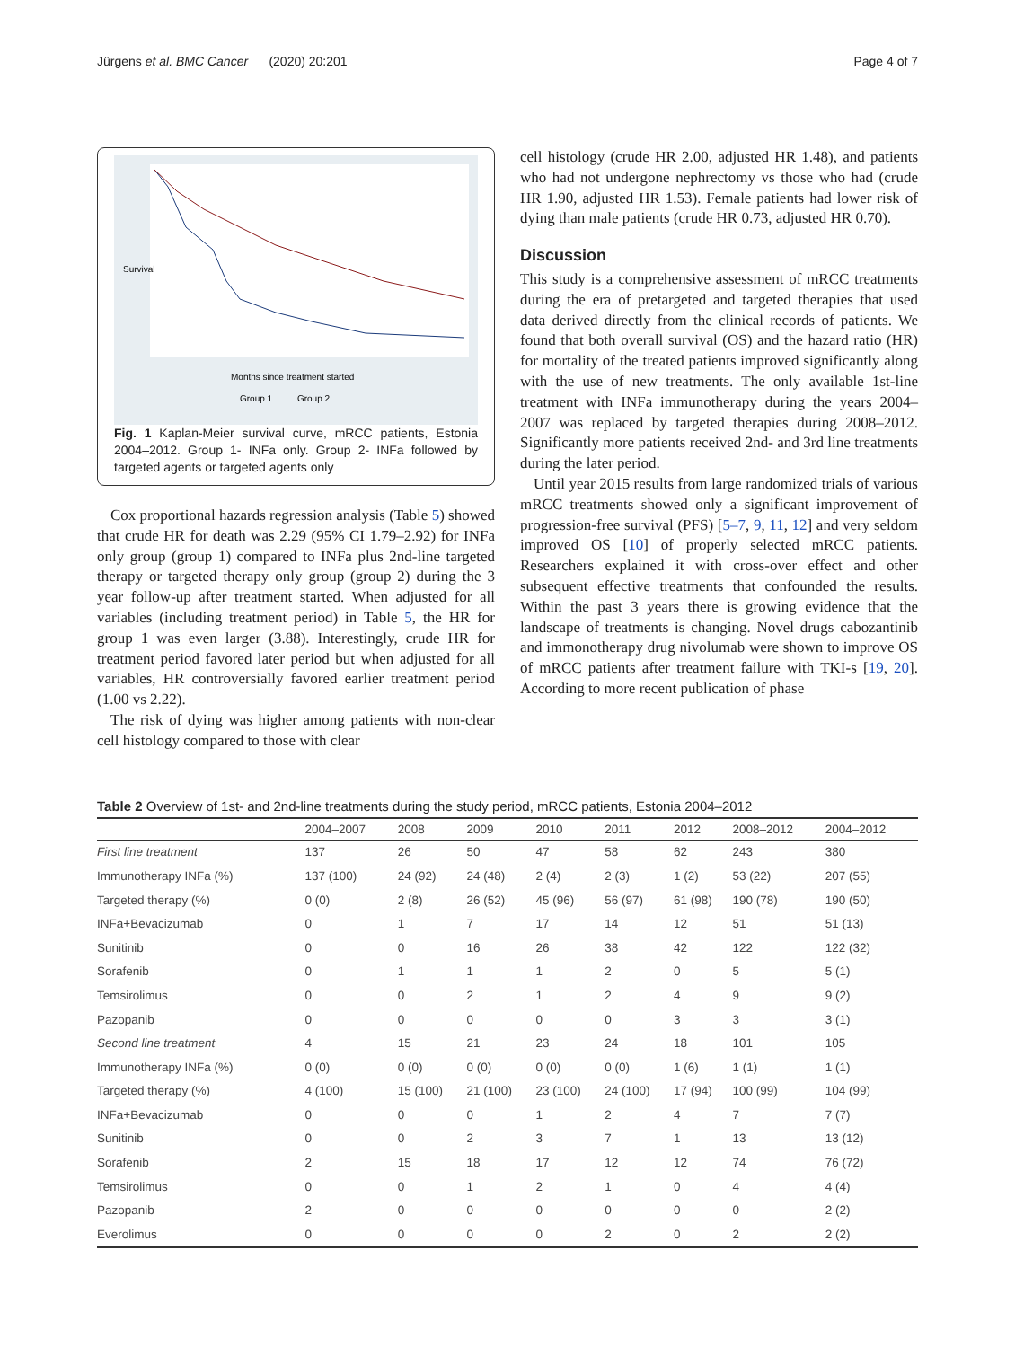Jürgens et al. BMC Cancer (2020) 20:201 Page 4 of 7
Survival
Months since treatment started
Group 1 Group 2
Fig. 1 Kaplan-Meier survival curve, mRCC patients, Estonia 2004–2012. Group 1- INFa only. Group 2- INFa followed by targeted agents or targeted agents only
Cox proportional hazards regression analysis (Table 5) showed that crude HR for death was 2.29 (95% CI 1.79–2.92) for INFa only group (group 1) compared to INFa plus 2nd-line targeted therapy or targeted therapy only group (group 2) during the 3 year follow-up after treatment started. When adjusted for all variables (including treatment period) in Table 5, the HR for group 1 was even larger (3.88). Interestingly, crude HR for treatment period favored later period but when adjusted for all variables, HR controversially favored earlier treatment period (1.00 vs 2.22).
The risk of dying was higher among patients with non-clear cell histology compared to those with clear
cell histology (crude HR 2.00, adjusted HR 1.48), and patients who had not undergone nephrectomy vs those who had (crude HR 1.90, adjusted HR 1.53). Female patients had lower risk of dying than male patients (crude HR 0.73, adjusted HR 0.70).
Discussion
This study is a comprehensive assessment of mRCC treatments during the era of pretargeted and targeted therapies that used data derived directly from the clinical records of patients. We found that both overall survival (OS) and the hazard ratio (HR) for mortality of the treated patients improved significantly along with the use of new treatments. The only available 1st-line treatment with INFa immunotherapy during the years 2004–2007 was replaced by targeted therapies during 2008–2012. Significantly more patients received 2nd- and 3rd line treatments during the later period.
Until year 2015 results from large randomized trials of various mRCC treatments showed only a significant improvement of progression-free survival (PFS) [5–7, 9, 11, 12] and very seldom improved OS [10] of properly selected mRCC patients. Researchers explained it with cross-over effect and other subsequent effective treatments that confounded the results. Within the past 3 years there is growing evidence that the landscape of treatments is changing. Novel drugs cabozantinib and immonotherapy drug nivolumab were shown to improve OS of mRCC patients after treatment failure with TKI-s [19, 20]. According to more recent publication of phase
Table 2 Overview of 1st- and 2nd-line treatments during the study period, mRCC patients, Estonia 2004–2012
| | 2004–2007 | 2008 | 2009 | 2010 | 2011 | 2012 | 2008–2012 | 2004–2012 |
| --- | --- | --- | --- | --- | --- | --- | --- | --- |
| First line treatment | 137 | 26 | 50 | 47 | 58 | 62 | 243 | 380 |
| Immunotherapy INFa (%) | 137 (100) | 24 (92) | 24 (48) | 2 (4) | 2 (3) | 1 (2) | 53 (22) | 207 (55) |
| Targeted therapy (%) | 0 (0) | 2 (8) | 26 (52) | 45 (96) | 56 (97) | 61 (98) | 190 (78) | 190 (50) |
| INFa+Bevacizumab | 0 | 1 | 7 | 17 | 14 | 12 | 51 | 51 (13) |
| Sunitinib | 0 | 0 | 16 | 26 | 38 | 42 | 122 | 122 (32) |
| Sorafenib | 0 | 1 | 1 | 1 | 2 | 0 | 5 | 5 (1) |
| Temsirolimus | 0 | 0 | 2 | 1 | 2 | 4 | 9 | 9 (2) |
| Pazopanib | 0 | 0 | 0 | 0 | 0 | 3 | 3 | 3 (1) |
| Second line treatment | 4 | 15 | 21 | 23 | 24 | 18 | 101 | 105 |
| Immunotherapy INFa (%) | 0 (0) | 0 (0) | 0 (0) | 0 (0) | 0 (0) | 1 (6) | 1 (1) | 1 (1) |
| Targeted therapy (%) | 4 (100) | 15 (100) | 21 (100) | 23 (100) | 24 (100) | 17 (94) | 100 (99) | 104 (99) |
| INFa+Bevacizumab | 0 | 0 | 0 | 1 | 2 | 4 | 7 | 7 (7) |
| Sunitinib | 0 | 0 | 2 | 3 | 7 | 1 | 13 | 13 (12) |
| Sorafenib | 2 | 15 | 18 | 17 | 12 | 12 | 74 | 76 (72) |
| Temsirolimus | 0 | 0 | 1 | 2 | 1 | 0 | 4 | 4 (4) |
| Pazopanib | 2 | 0 | 0 | 0 | 0 | 0 | 0 | 2 (2) |
| Everolimus | 0 | 0 | 0 | 0 | 2 | 0 | 2 | 2 (2) |